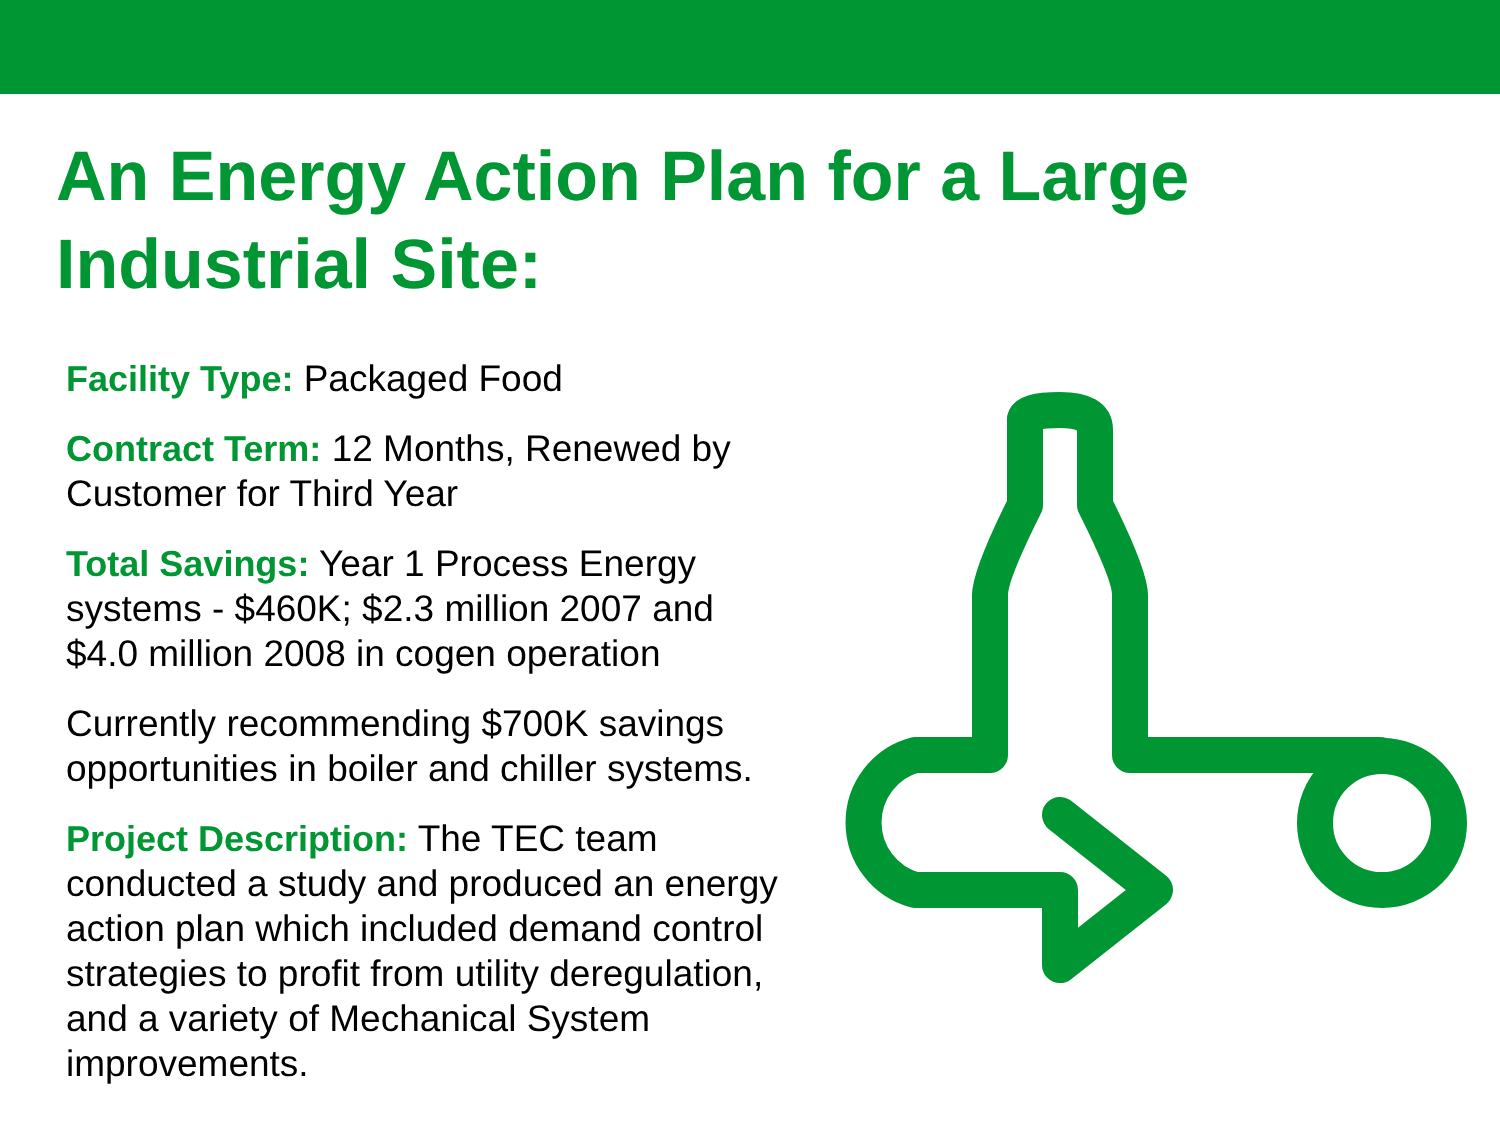An Energy Action Plan for a Large Industrial Site:
Facility Type: Packaged Food
Contract Term: 12 Months, Renewed by Customer for Third Year
Total Savings: Year 1 Process Energy systems - $460K; $2.3 million 2007 and $4.0 million 2008 in cogen operation
Currently recommending $700K savings opportunities in boiler and chiller systems.
Project Description: The TEC team conducted a study and produced an energy action plan which included demand control strategies to profit from utility deregulation, and a variety of Mechanical System improvements.